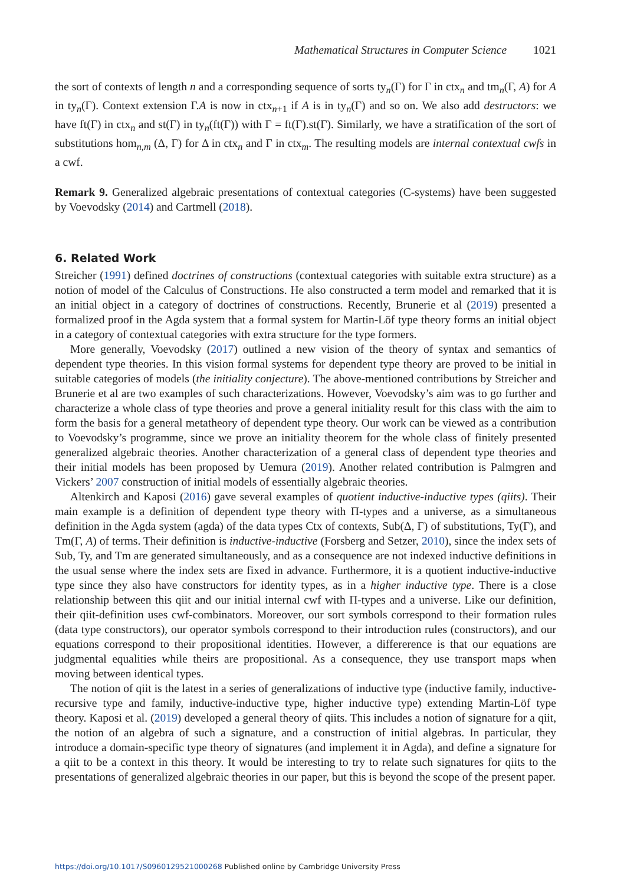Mathematical Structures in Computer Science 1021
the sort of contexts of length n and a corresponding sequence of sorts ty<sub>n</sub>(Γ) for Γ in ctx<sub>n</sub> and tm<sub>n</sub>(Γ, A) for A in ty<sub>n</sub>(Γ). Context extension Γ.A is now in ctx<sub>n+1</sub> if A is in ty<sub>n</sub>(Γ) and so on. We also add destructors: we have ft(Γ) in ctx<sub>n</sub> and st(Γ) in ty<sub>n</sub>(ft(Γ)) with Γ = ft(Γ).st(Γ). Similarly, we have a stratification of the sort of substitutions hom<sub>n,m</sub> (Δ, Γ) for Δ in ctx<sub>n</sub> and Γ in ctx<sub>m</sub>. The resulting models are internal contextual cwfs in a cwf.
Remark 9. Generalized algebraic presentations of contextual categories (C-systems) have been suggested by Voevodsky (2014) and Cartmell (2018).
6. Related Work
Streicher (1991) defined doctrines of constructions (contextual categories with suitable extra structure) as a notion of model of the Calculus of Constructions. He also constructed a term model and remarked that it is an initial object in a category of doctrines of constructions. Recently, Brunerie et al (2019) presented a formalized proof in the Agda system that a formal system for Martin-Löf type theory forms an initial object in a category of contextual categories with extra structure for the type formers.
More generally, Voevodsky (2017) outlined a new vision of the theory of syntax and semantics of dependent type theories. In this vision formal systems for dependent type theory are proved to be initial in suitable categories of models (the initiality conjecture). The above-mentioned contributions by Streicher and Brunerie et al are two examples of such characterizations. However, Voevodsky’s aim was to go further and characterize a whole class of type theories and prove a general initiality result for this class with the aim to form the basis for a general metatheory of dependent type theory. Our work can be viewed as a contribution to Voevodsky’s programme, since we prove an initiality theorem for the whole class of finitely presented generalized algebraic theories. Another characterization of a general class of dependent type theories and their initial models has been proposed by Uemura (2019). Another related contribution is Palmgren and Vickers’ 2007 construction of initial models of essentially algebraic theories.
Altenkirch and Kaposi (2016) gave several examples of quotient inductive-inductive types (qiits). Their main example is a definition of dependent type theory with Π-types and a universe, as a simultaneous definition in the Agda system (agda) of the data types Ctx of contexts, Sub(Δ, Γ) of substitutions, Ty(Γ), and Tm(Γ, A) of terms. Their definition is inductive-inductive (Forsberg and Setzer, 2010), since the index sets of Sub, Ty, and Tm are generated simultaneously, and as a consequence are not indexed inductive definitions in the usual sense where the index sets are fixed in advance. Furthermore, it is a quotient inductive-inductive type since they also have constructors for identity types, as in a higher inductive type. There is a close relationship between this qiit and our initial internal cwf with Π-types and a universe. Like our definition, their qiit-definition uses cwf-combinators. Moreover, our sort symbols correspond to their formation rules (data type constructors), our operator symbols correspond to their introduction rules (constructors), and our equations correspond to their propositional identities. However, a differerence is that our equations are judgmental equalities while theirs are propositional. As a consequence, they use transport maps when moving between identical types.
The notion of qiit is the latest in a series of generalizations of inductive type (inductive family, inductive-recursive type and family, inductive-inductive type, higher inductive type) extending Martin-Löf type theory. Kaposi et al. (2019) developed a general theory of qiits. This includes a notion of signature for a qiit, the notion of an algebra of such a signature, and a construction of initial algebras. In particular, they introduce a domain-specific type theory of signatures (and implement it in Agda), and define a signature for a qiit to be a context in this theory. It would be interesting to try to relate such signatures for qiits to the presentations of generalized algebraic theories in our paper, but this is beyond the scope of the present paper.
https://doi.org/10.1017/S0960129521000268 Published online by Cambridge University Press